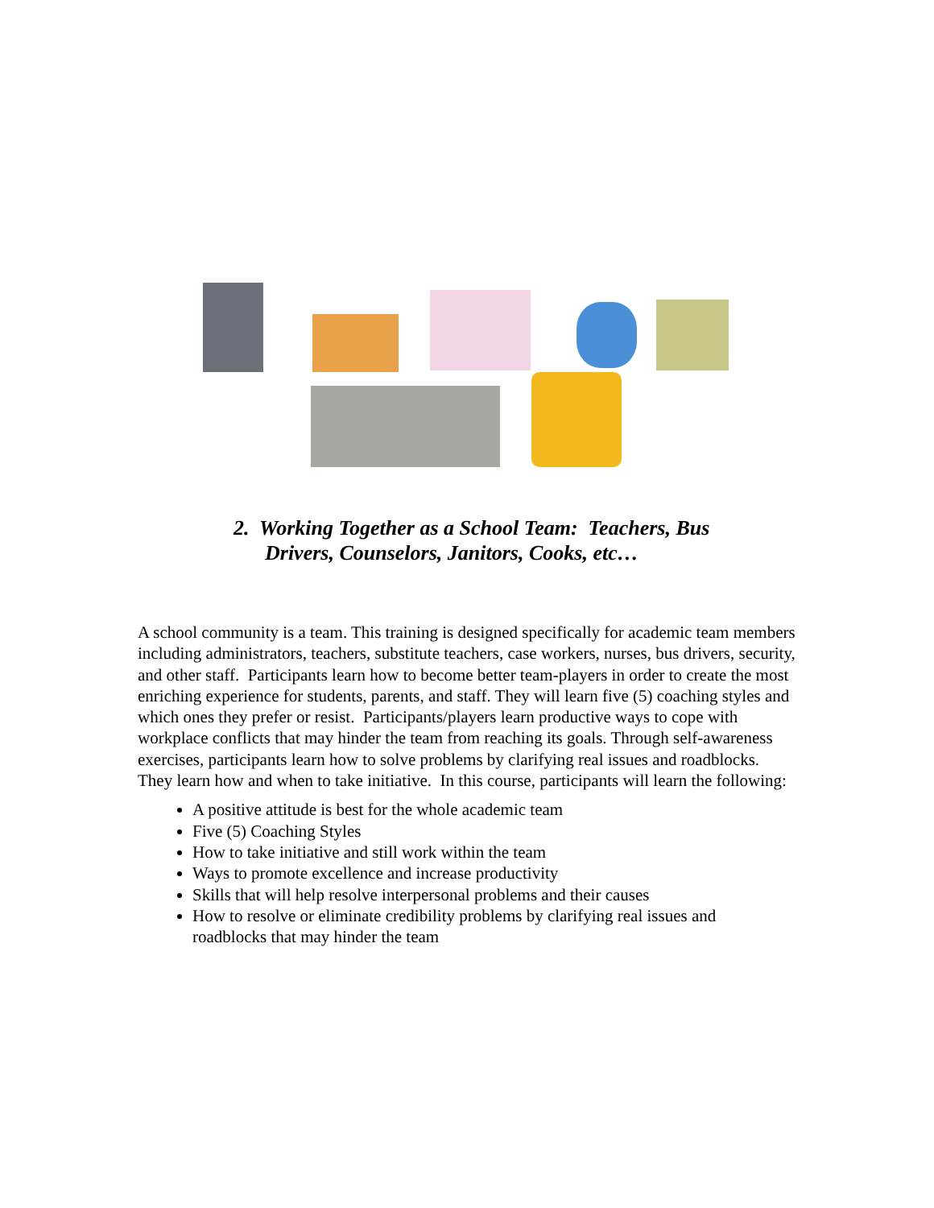2. Working Together as a School Team: Teachers, Bus
Drivers, Counselors, Janitors, Cooks, etc…
A school community is a team. This training is designed specifically for academic team members including administrators, teachers, substitute teachers, case workers, nurses, bus drivers, security, and other staff. Participants learn how to become better team-players in order to create the most enriching experience for students, parents, and staff. They will learn five (5) coaching styles and which ones they prefer or resist. Participants/players learn productive ways to cope with workplace conflicts that may hinder the team from reaching its goals. Through self-awareness exercises, participants learn how to solve problems by clarifying real issues and roadblocks. They learn how and when to take initiative. In this course, participants will learn the following:
A positive attitude is best for the whole academic team
Five (5) Coaching Styles
How to take initiative and still work within the team
Ways to promote excellence and increase productivity
Skills that will help resolve interpersonal problems and their causes
How to resolve or eliminate credibility problems by clarifying real issues and roadblocks that may hinder the team